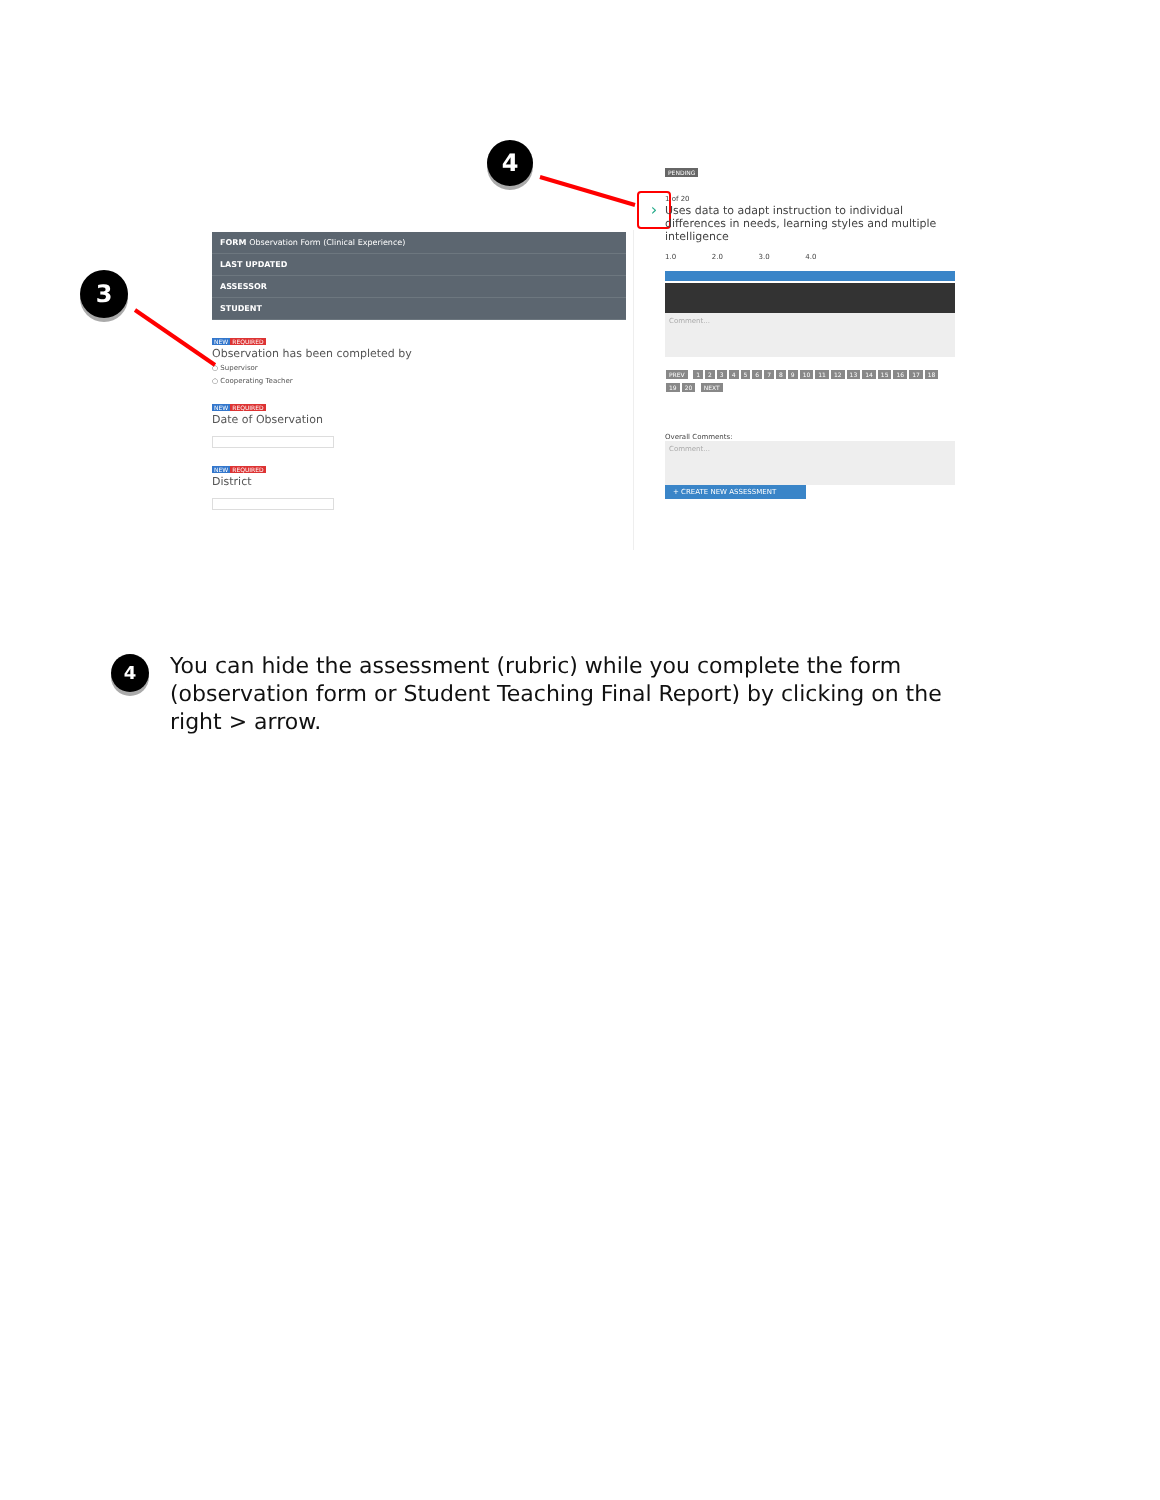4
3
FORM Observation Form (Clinical Experience)
LAST UPDATED
ASSESSOR
STUDENT
NEW REQUIRED
Observation has been completed by
○ Supervisor
○ Cooperating Teacher
NEW REQUIRED
Date of Observation
NEW REQUIRED
District
›
PENDING
1 of 20
Uses data to adapt instruction to individual differences in needs, learning styles and multiple intelligence
1.0 2.0 3.0 4.0
Comment...
PREV 123456789 10 11 12 13 14 15 16 17 18 19 20 NEXT
Overall Comments:
Comment...
+ CREATE NEW ASSESSMENT
4
You can hide the assessment (rubric) while you complete the form (observation form or Student Teaching Final Report) by clicking on the right > arrow.